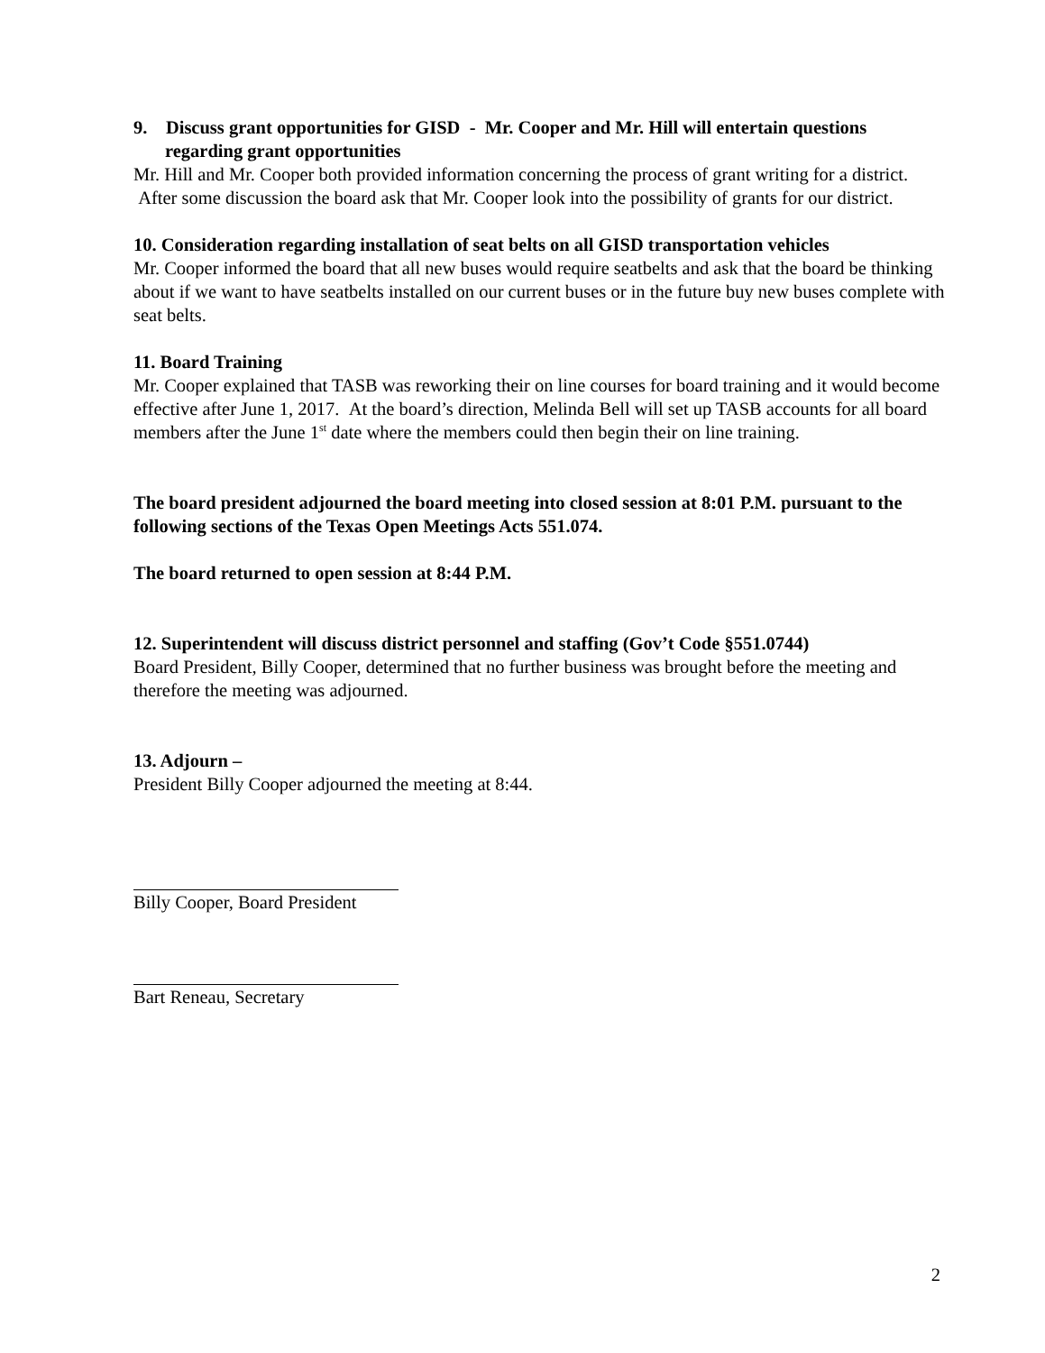9. Discuss grant opportunities for GISD - Mr. Cooper and Mr. Hill will entertain questions regarding grant opportunities
Mr. Hill and Mr. Cooper both provided information concerning the process of grant writing for a district. After some discussion the board ask that Mr. Cooper look into the possibility of grants for our district.
10. Consideration regarding installation of seat belts on all GISD transportation vehicles
Mr. Cooper informed the board that all new buses would require seatbelts and ask that the board be thinking about if we want to have seatbelts installed on our current buses or in the future buy new buses complete with seat belts.
11. Board Training
Mr. Cooper explained that TASB was reworking their on line courses for board training and it would become effective after June 1, 2017. At the board’s direction, Melinda Bell will set up TASB accounts for all board members after the June 1<sup>st</sup> date where the members could then begin their on line training.
The board president adjourned the board meeting into closed session at 8:01 P.M. pursuant to the following sections of the Texas Open Meetings Acts 551.074.
The board returned to open session at 8:44 P.M.
12. Superintendent will discuss district personnel and staffing (Gov’t Code §551.0744)
Board President, Billy Cooper, determined that no further business was brought before the meeting and therefore the meeting was adjourned.
13. Adjourn –
President Billy Cooper adjourned the meeting at 8:44.
Billy Cooper, Board President
Bart Reneau, Secretary
2